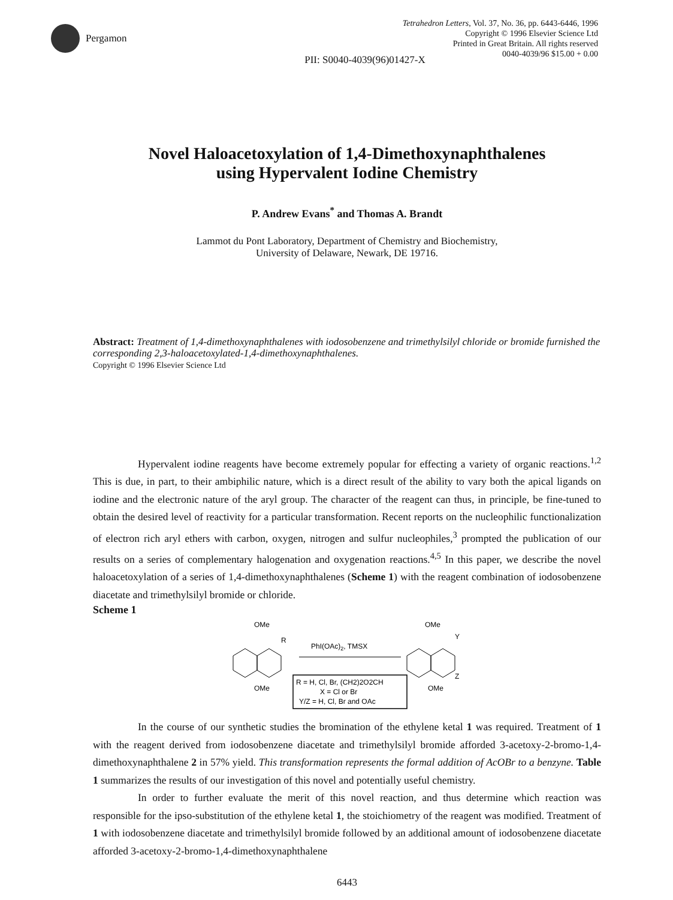Pergamon
Tetrahedron Letters, Vol. 37, No. 36, pp. 6443-6446, 1996
Copyright © 1996 Elsevier Science Ltd
Printed in Great Britain. All rights reserved
0040-4039/96 $15.00 + 0.00
PII: S0040-4039(96)01427-X
Novel Haloacetoxylation of 1,4-Dimethoxynaphthalenes
using Hypervalent Iodine Chemistry
P. Andrew Evans<sup>*</sup> and Thomas A. Brandt
Lammot du Pont Laboratory, Department of Chemistry and Biochemistry,
University of Delaware, Newark, DE 19716.
Abstract: Treatment of 1,4-dimethoxynaphthalenes with iodosobenzene and trimethylsilyl chloride or bromide furnished the corresponding 2,3-haloacetoxylated-1,4-dimethoxynaphthalenes.
Copyright © 1996 Elsevier Science Ltd
Hypervalent iodine reagents have become extremely popular for effecting a variety of organic reactions.<sup>1,2</sup> This is due, in part, to their ambiphilic nature, which is a direct result of the ability to vary both the apical ligands on iodine and the electronic nature of the aryl group. The character of the reagent can thus, in principle, be fine-tuned to obtain the desired level of reactivity for a particular transformation. Recent reports on the nucleophilic functionalization of electron rich aryl ethers with carbon, oxygen, nitrogen and sulfur nucleophiles,<sup>3</sup> prompted the publication of our results on a series of complementary halogenation and oxygenation reactions.<sup>4,5</sup> In this paper, we describe the novel haloacetoxylation of a series of 1,4-dimethoxynaphthalenes (Scheme 1) with the reagent combination of iodosobenzene diacetate and trimethylsilyl bromide or chloride.
Scheme 1
OMe
R
OMe
PhI(OAc)2, TMSX
R = H, Cl, Br, (CH2)2O2CH
X = Cl or Br
Y/Z = H, Cl, Br and OAc
OMe
Y
Z
OMe
In the course of our synthetic studies the bromination of the ethylene ketal 1 was required. Treatment of 1 with the reagent derived from iodosobenzene diacetate and trimethylsilyl bromide afforded 3-acetoxy-2-bromo-1,4-dimethoxynaphthalene 2 in 57% yield. This transformation represents the formal addition of AcOBr to a benzyne. Table 1 summarizes the results of our investigation of this novel and potentially useful chemistry.
In order to further evaluate the merit of this novel reaction, and thus determine which reaction was responsible for the ipso-substitution of the ethylene ketal 1, the stoichiometry of the reagent was modified. Treatment of 1 with iodosobenzene diacetate and trimethylsilyl bromide followed by an additional amount of iodosobenzene diacetate afforded 3-acetoxy-2-bromo-1,4-dimethoxynaphthalene
6443